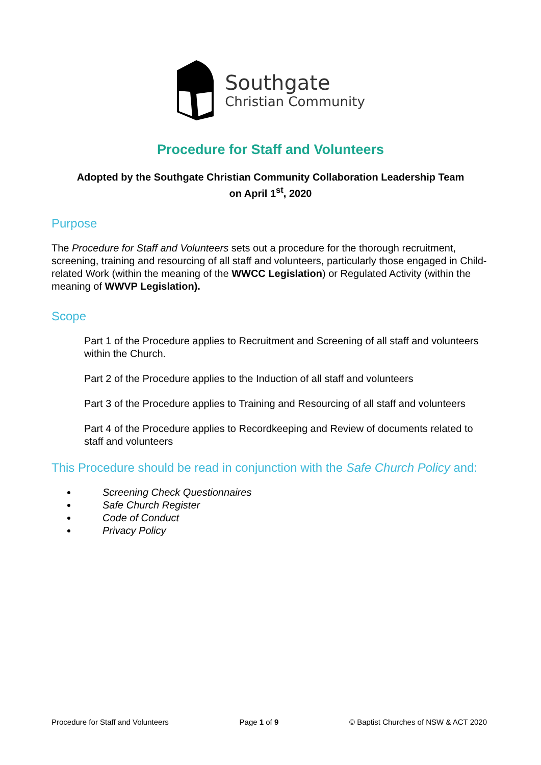Southgate
Christian Community
Procedure for Staff and Volunteers
Adopted by the Southgate Christian Community Collaboration Leadership Team
on April 1<sup>st</sup>, 2020
Purpose
The Procedure for Staff and Volunteers sets out a procedure for the thorough recruitment, screening, training and resourcing of all staff and volunteers, particularly those engaged in Child-related Work (within the meaning of the WWCC Legislation) or Regulated Activity (within the meaning of WWVP Legislation).
Scope
Part 1 of the Procedure applies to Recruitment and Screening of all staff and volunteers within the Church.
Part 2 of the Procedure applies to the Induction of all staff and volunteers
Part 3 of the Procedure applies to Training and Resourcing of all staff and volunteers
Part 4 of the Procedure applies to Recordkeeping and Review of documents related to staff and volunteers
This Procedure should be read in conjunction with the Safe Church Policy and:
Screening Check Questionnaires
Safe Church Register
Code of Conduct
Privacy Policy
Procedure for Staff and Volunteers Page 1 of 9 © Baptist Churches of NSW & ACT 2020